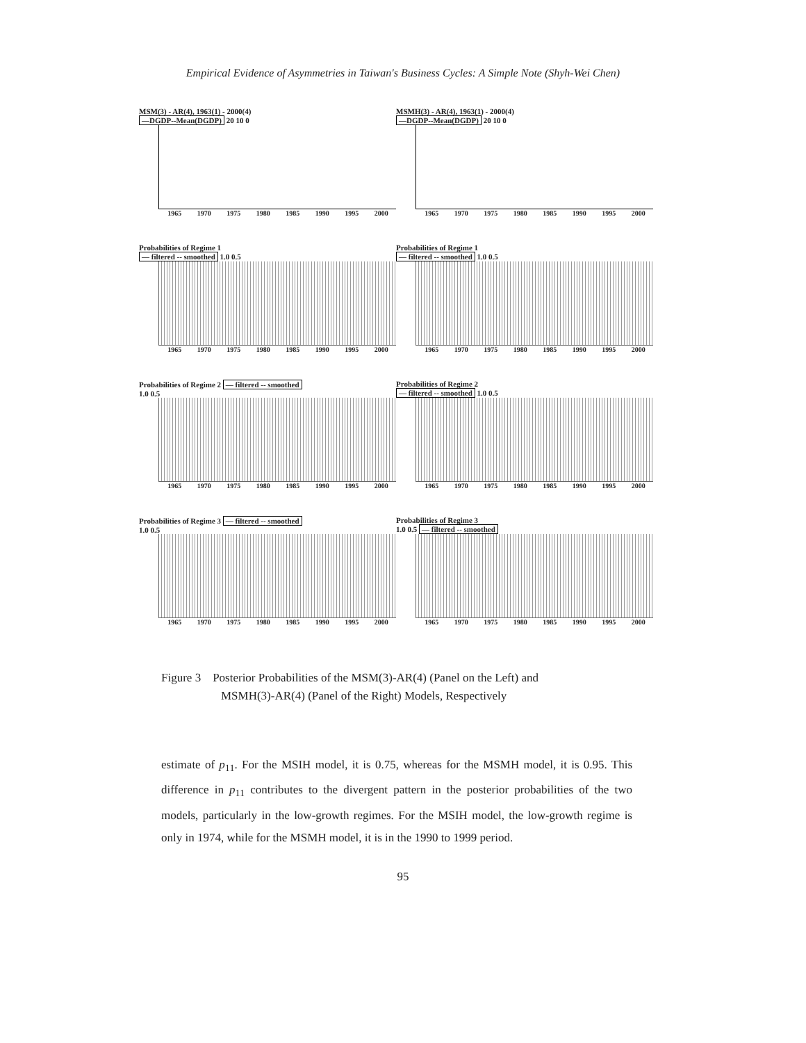Empirical Evidence of Asymmetries in Taiwan's Business Cycles: A Simple Note (Shyh-Wei Chen)
MSM(3) - AR(4), 1963(1) - 2000(4)
—DGDP--Mean(DGDP) 20 10 0
1965 1970 1975 1980 1985 1990 1995 2000
MSMH(3) - AR(4), 1963(1) - 2000(4)
—DGDP--Mean(DGDP) 20 10 0
1965 1970 1975 1980 1985 1990 1995 2000
Probabilities of Regime 1
— filtered -- smoothed 1.0 0.5
1965 1970 1975 1980 1985 1990 1995 2000
Probabilities of Regime 1
— filtered -- smoothed 1.0 0.5
1965 1970 1975 1980 1985 1990 1995 2000
Probabilities of Regime 2 — filtered -- smoothed
1.0 0.5
1965 1970 1975 1980 1985 1990 1995 2000
Probabilities of Regime 2
— filtered -- smoothed 1.0 0.5
1965 1970 1975 1980 1985 1990 1995 2000
Probabilities of Regime 3 — filtered -- smoothed
1.0 0.5
1965 1970 1975 1980 1985 1990 1995 2000
Probabilities of Regime 3
1.0 0.5 — filtered -- smoothed
1965 1970 1975 1980 1985 1990 1995 2000
Figure 3 Posterior Probabilities of the MSM(3)-AR(4) (Panel on the Left) and
MSMH(3)-AR(4) (Panel of the Right) Models, Respectively
estimate of p<sub>11</sub>. For the MSIH model, it is 0.75, whereas for the MSMH model, it is 0.95. This difference in p<sub>11</sub> contributes to the divergent pattern in the posterior probabilities of the two models, particularly in the low-growth regimes. For the MSIH model, the low-growth regime is only in 1974, while for the MSMH model, it is in the 1990 to 1999 period.
95